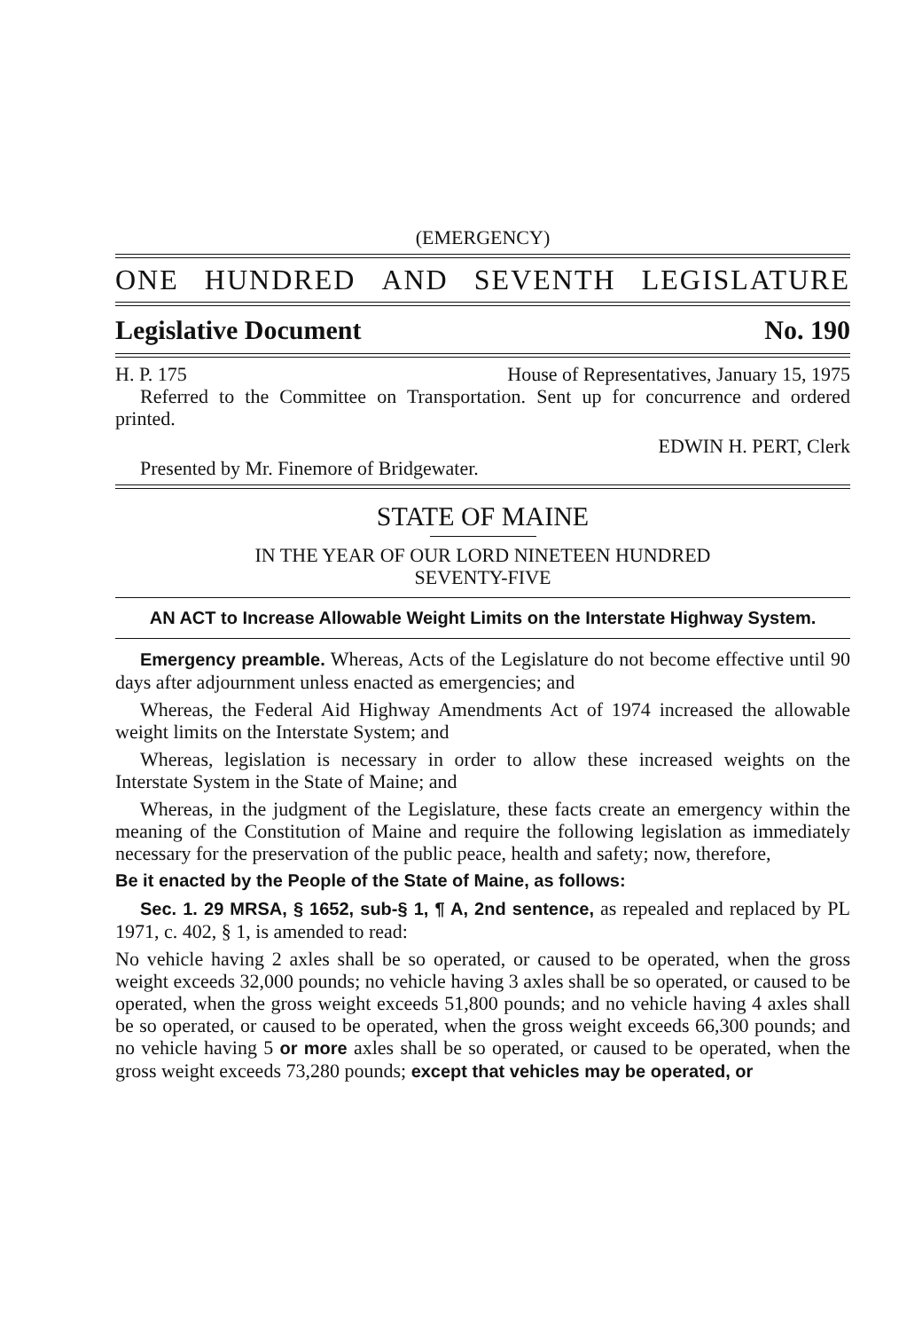(EMERGENCY)
ONE HUNDRED AND SEVENTH LEGISLATURE
Legislative Document No. 190
H. P. 175 House of Representatives, January 15, 1975
Referred to the Committee on Transportation. Sent up for concurrence and ordered printed.
EDWIN H. PERT, Clerk
Presented by Mr. Finemore of Bridgewater.
STATE OF MAINE
IN THE YEAR OF OUR LORD NINETEEN HUNDRED
SEVENTY-FIVE
AN ACT to Increase Allowable Weight Limits on the Interstate Highway System.
Emergency preamble. Whereas, Acts of the Legislature do not become effective until 90 days after adjournment unless enacted as emergencies; and
Whereas, the Federal Aid Highway Amendments Act of 1974 increased the allowable weight limits on the Interstate System; and
Whereas, legislation is necessary in order to allow these increased weights on the Interstate System in the State of Maine; and
Whereas, in the judgment of the Legislature, these facts create an emergency within the meaning of the Constitution of Maine and require the following legislation as immediately necessary for the preservation of the public peace, health and safety; now, therefore,
Be it enacted by the People of the State of Maine, as follows:
Sec. 1. 29 MRSA, § 1652, sub-§ 1, ¶ A, 2nd sentence, as repealed and replaced by PL 1971, c. 402, § 1, is amended to read:
No vehicle having 2 axles shall be so operated, or caused to be operated, when the gross weight exceeds 32,000 pounds; no vehicle having 3 axles shall be so operated, or caused to be operated, when the gross weight exceeds 51,800 pounds; and no vehicle having 4 axles shall be so operated, or caused to be operated, when the gross weight exceeds 66,300 pounds; and no vehicle having 5 or more axles shall be so operated, or caused to be operated, when the gross weight exceeds 73,280 pounds; except that vehicles may be operated, or